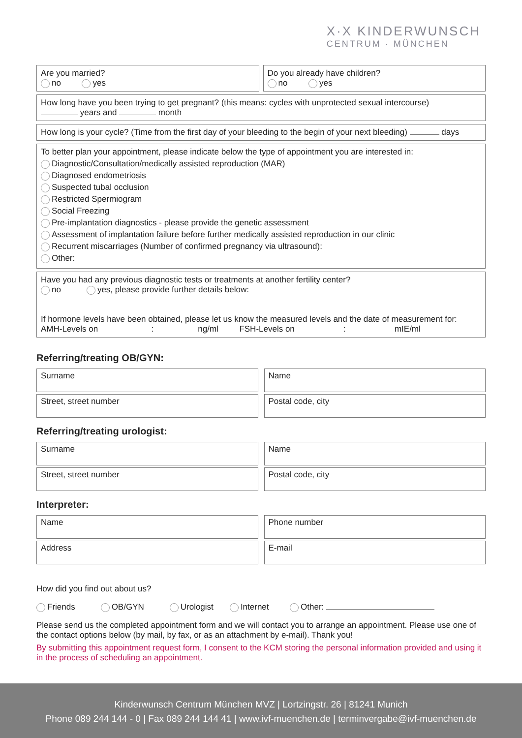X·X KINDERWUNSCH
CENTRUM · MÜNCHEN
Are you married?
no yes
Do you already have children?
no yes
How long have you been trying to get pregnant? (this means: cycles with unprotected sexual intercourse)
years and month
How long is your cycle? (Time from the first day of your bleeding to the begin of your next bleeding) days
To better plan your appointment, please indicate below the type of appointment you are interested in:
Diagnostic/Consultation/medically assisted reproduction (MAR)
Diagnosed endometriosis
Suspected tubal occlusion
Restricted Spermiogram
Social Freezing
Pre-implantation diagnostics - please provide the genetic assessment
Assessment of implantation failure before further medically assisted reproduction in our clinic
Recurrent miscarriages (Number of confirmed pregnancy via ultrasound):
Other:
Have you had any previous diagnostic tests or treatments at another fertility center?
no yes, please provide further details below:
If hormone levels have been obtained, please let us know the measured levels and the date of measurement for:
AMH-Levels on : ng/ml FSH-Levels on : mIE/ml
Referring/treating OB/GYN:
Surname
Name
Street, street number
Postal code, city
Referring/treating urologist:
Surname
Name
Street, street number
Postal code, city
Interpreter:
Name
Phone number
Address
E-mail
How did you find out about us?
Friends OB/GYN Urologist Internet Other:
Please send us the completed appointment form and we will contact you to arrange an appointment. Please use one of the contact options below (by mail, by fax, or as an attachment by e-mail). Thank you!
By submitting this appointment request form, I consent to the KCM storing the personal information provided and using it in the process of scheduling an appointment.
Kinderwunsch Centrum München MVZ | Lortzingstr. 26 | 81241 Munich
Phone 089 244 144 - 0 | Fax 089 244 144 41 | www.ivf-muenchen.de | terminvergabe@ivf-muenchen.de